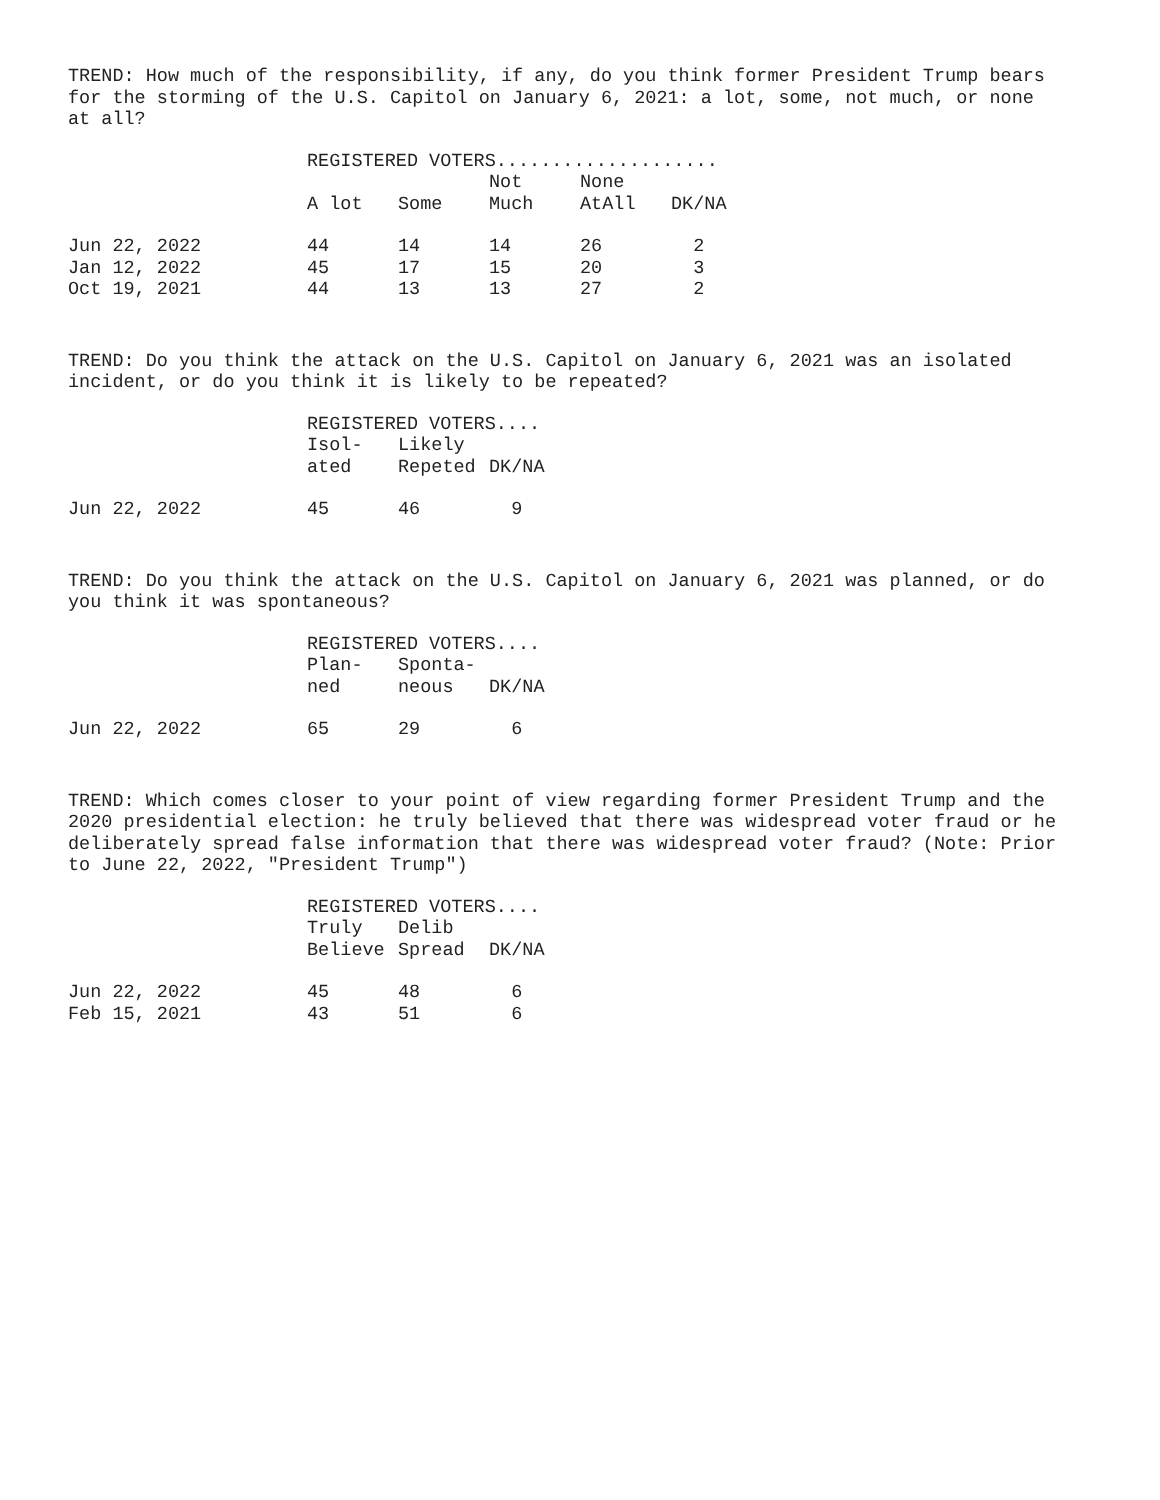TREND: How much of the responsibility, if any, do you think former President Trump bears for the storming of the U.S. Capitol on January 6, 2021: a lot, some, not much, or none at all?
| | REGISTERED VOTERS.................... | | | | |
| --- | --- | --- | --- | --- | --- |
| | A lot | Some | Not Much | None AtAll | DK/NA |
| Jun 22, 2022 | 44 | 14 | 14 | 26 | 2 |
| Jan 12, 2022 | 45 | 17 | 15 | 20 | 3 |
| Oct 19, 2021 | 44 | 13 | 13 | 27 | 2 |
TREND: Do you think the attack on the U.S. Capitol on January 6, 2021 was an isolated incident, or do you think it is likely to be repeated?
| | REGISTERED VOTERS.... | | |
| --- | --- | --- | --- |
| | Isol- ated | Likely Repeted | DK/NA |
| Jun 22, 2022 | 45 | 46 | 9 |
TREND: Do you think the attack on the U.S. Capitol on January 6, 2021 was planned, or do you think it was spontaneous?
| | REGISTERED VOTERS.... | | |
| --- | --- | --- | --- |
| | Plan- ned | Sponta- neous | DK/NA |
| Jun 22, 2022 | 65 | 29 | 6 |
TREND: Which comes closer to your point of view regarding former President Trump and the 2020 presidential election: he truly believed that there was widespread voter fraud or he deliberately spread false information that there was widespread voter fraud? (Note: Prior to June 22, 2022, "President Trump")
| | REGISTERED VOTERS.... | | |
| --- | --- | --- | --- |
| | Truly Believe | Delib Spread | DK/NA |
| Jun 22, 2022 | 45 | 48 | 6 |
| Feb 15, 2021 | 43 | 51 | 6 |